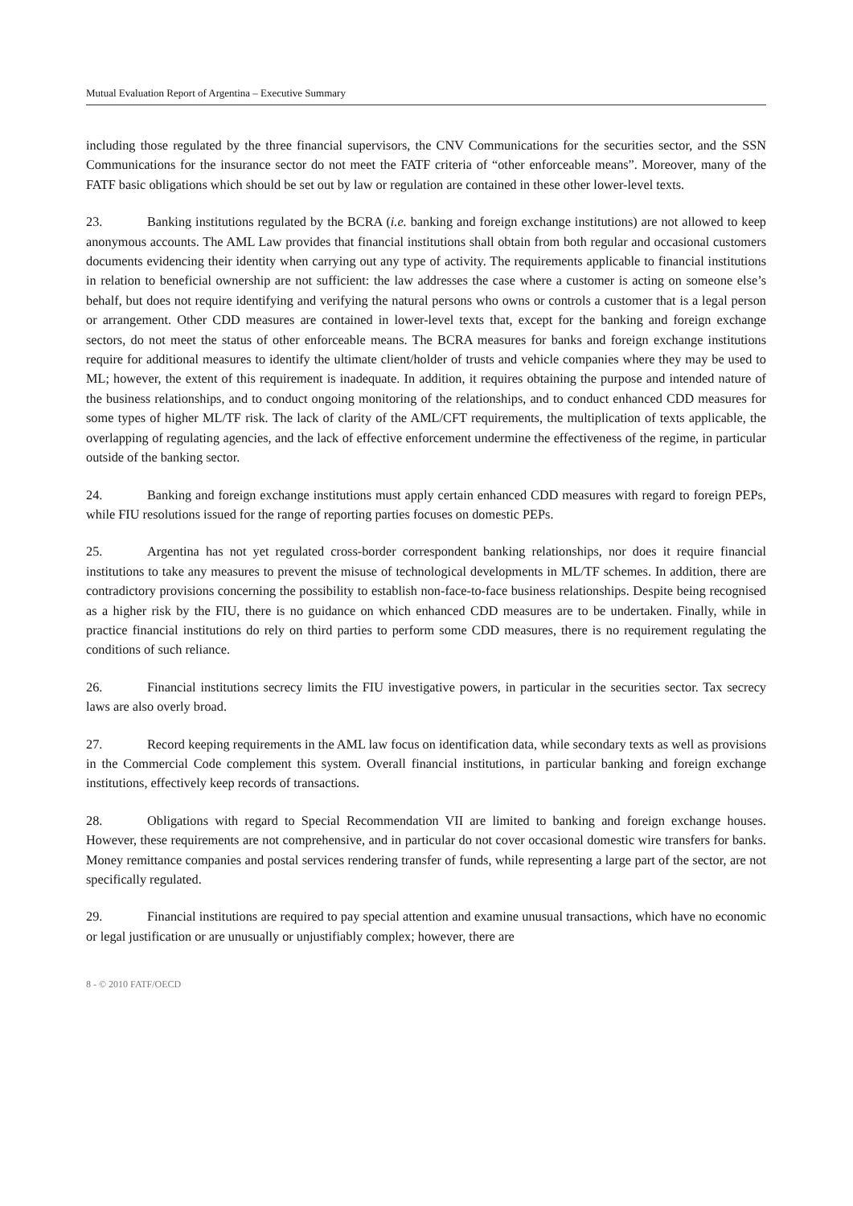Mutual Evaluation Report of Argentina – Executive Summary
including those regulated by the three financial supervisors, the CNV Communications for the securities sector, and the SSN Communications for the insurance sector do not meet the FATF criteria of “other enforceable means”. Moreover, many of the FATF basic obligations which should be set out by law or regulation are contained in these other lower-level texts.
23. Banking institutions regulated by the BCRA (i.e. banking and foreign exchange institutions) are not allowed to keep anonymous accounts. The AML Law provides that financial institutions shall obtain from both regular and occasional customers documents evidencing their identity when carrying out any type of activity. The requirements applicable to financial institutions in relation to beneficial ownership are not sufficient: the law addresses the case where a customer is acting on someone else’s behalf, but does not require identifying and verifying the natural persons who owns or controls a customer that is a legal person or arrangement. Other CDD measures are contained in lower-level texts that, except for the banking and foreign exchange sectors, do not meet the status of other enforceable means. The BCRA measures for banks and foreign exchange institutions require for additional measures to identify the ultimate client/holder of trusts and vehicle companies where they may be used to ML; however, the extent of this requirement is inadequate. In addition, it requires obtaining the purpose and intended nature of the business relationships, and to conduct ongoing monitoring of the relationships, and to conduct enhanced CDD measures for some types of higher ML/TF risk. The lack of clarity of the AML/CFT requirements, the multiplication of texts applicable, the overlapping of regulating agencies, and the lack of effective enforcement undermine the effectiveness of the regime, in particular outside of the banking sector.
24. Banking and foreign exchange institutions must apply certain enhanced CDD measures with regard to foreign PEPs, while FIU resolutions issued for the range of reporting parties focuses on domestic PEPs.
25. Argentina has not yet regulated cross-border correspondent banking relationships, nor does it require financial institutions to take any measures to prevent the misuse of technological developments in ML/TF schemes. In addition, there are contradictory provisions concerning the possibility to establish non-face-to-face business relationships. Despite being recognised as a higher risk by the FIU, there is no guidance on which enhanced CDD measures are to be undertaken. Finally, while in practice financial institutions do rely on third parties to perform some CDD measures, there is no requirement regulating the conditions of such reliance.
26. Financial institutions secrecy limits the FIU investigative powers, in particular in the securities sector. Tax secrecy laws are also overly broad.
27. Record keeping requirements in the AML law focus on identification data, while secondary texts as well as provisions in the Commercial Code complement this system. Overall financial institutions, in particular banking and foreign exchange institutions, effectively keep records of transactions.
28. Obligations with regard to Special Recommendation VII are limited to banking and foreign exchange houses. However, these requirements are not comprehensive, and in particular do not cover occasional domestic wire transfers for banks. Money remittance companies and postal services rendering transfer of funds, while representing a large part of the sector, are not specifically regulated.
29. Financial institutions are required to pay special attention and examine unusual transactions, which have no economic or legal justification or are unusually or unjustifiably complex; however, there are
8 - © 2010 FATF/OECD